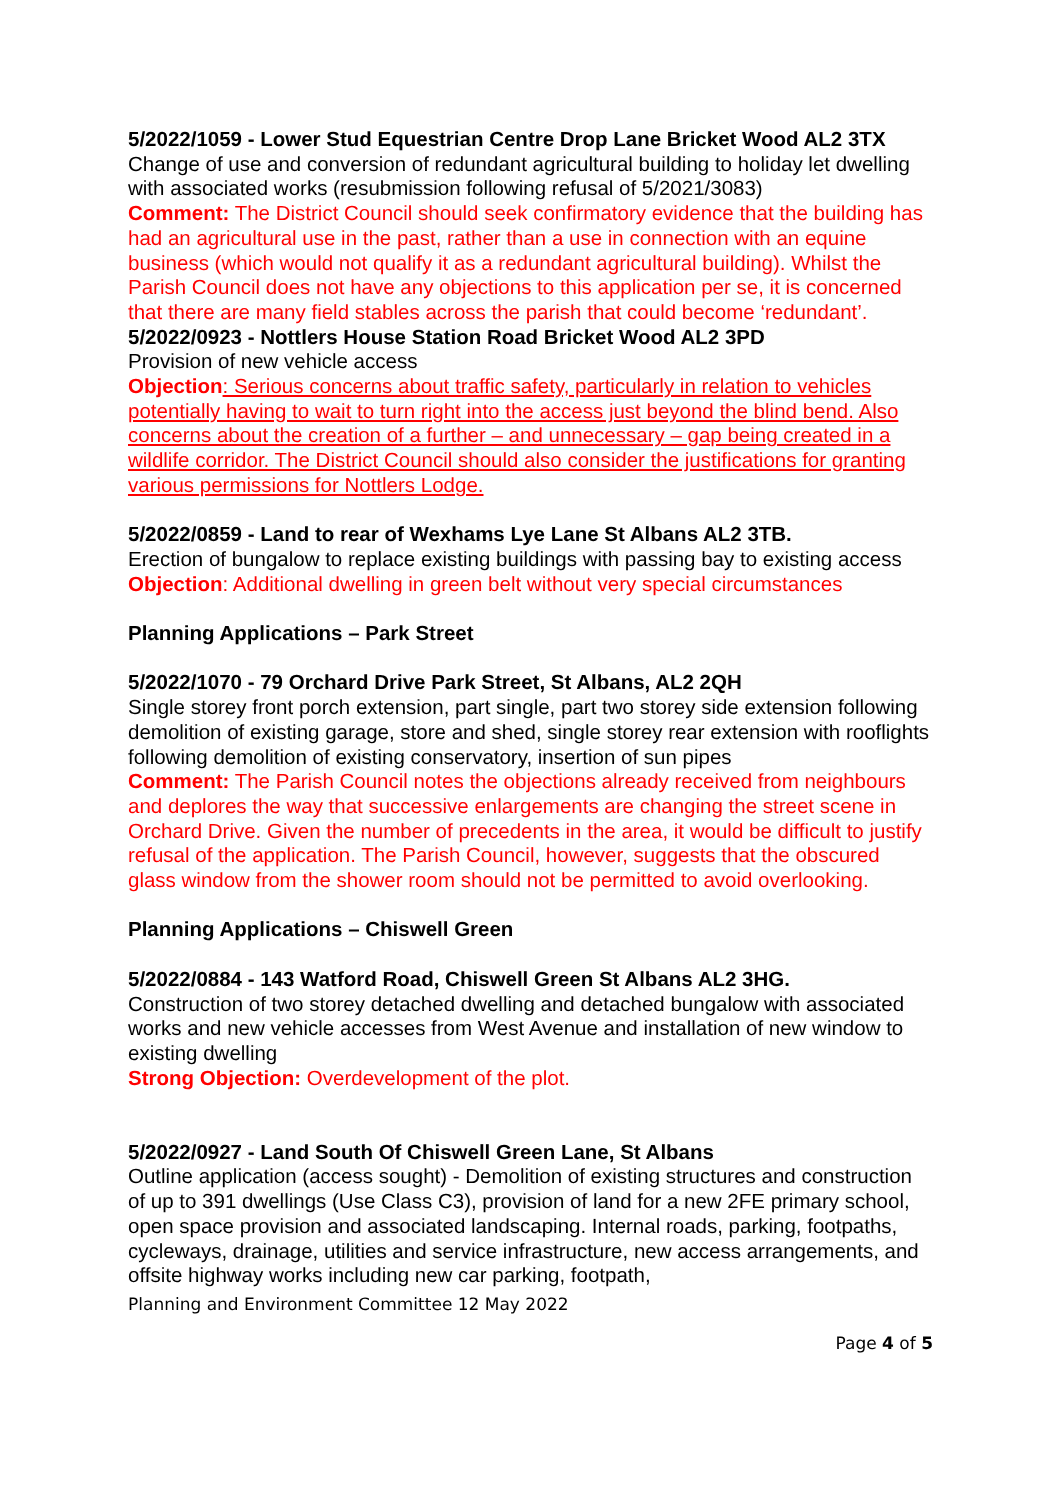5/2022/1059 - Lower Stud Equestrian Centre Drop Lane Bricket Wood AL2 3TX
Change of use and conversion of redundant agricultural building to holiday let dwelling with associated works (resubmission following refusal of 5/2021/3083)
Comment: The District Council should seek confirmatory evidence that the building has had an agricultural use in the past, rather than a use in connection with an equine business (which would not qualify it as a redundant agricultural building). Whilst the Parish Council does not have any objections to this application per se, it is concerned that there are many field stables across the parish that could become ‘redundant’.
5/2022/0923 - Nottlers House Station Road Bricket Wood AL2 3PD
Provision of new vehicle access
Objection: Serious concerns about traffic safety, particularly in relation to vehicles potentially having to wait to turn right into the access just beyond the blind bend. Also concerns about the creation of a further – and unnecessary – gap being created in a wildlife corridor. The District Council should also consider the justifications for granting various permissions for Nottlers Lodge.
5/2022/0859 - Land to rear of Wexhams Lye Lane St Albans AL2 3TB.
Erection of bungalow to replace existing buildings with passing bay to existing access
Objection: Additional dwelling in green belt without very special circumstances
Planning Applications – Park Street
5/2022/1070 - 79 Orchard Drive Park Street, St Albans, AL2 2QH
Single storey front porch extension, part single, part two storey side extension following demolition of existing garage, store and shed, single storey rear extension with rooflights following demolition of existing conservatory, insertion of sun pipes
Comment: The Parish Council notes the objections already received from neighbours and deplores the way that successive enlargements are changing the street scene in Orchard Drive. Given the number of precedents in the area, it would be difficult to justify refusal of the application. The Parish Council, however, suggests that the obscured glass window from the shower room should not be permitted to avoid overlooking.
Planning Applications – Chiswell Green
5/2022/0884 - 143 Watford Road, Chiswell Green St Albans AL2 3HG.
Construction of two storey detached dwelling and detached bungalow with associated works and new vehicle accesses from West Avenue and installation of new window to existing dwelling
Strong Objection: Overdevelopment of the plot.
5/2022/0927 - Land South Of Chiswell Green Lane, St Albans
Outline application (access sought) - Demolition of existing structures and construction of up to 391 dwellings (Use Class C3), provision of land for a new 2FE primary school, open space provision and associated landscaping. Internal roads, parking, footpaths, cycleways, drainage, utilities and service infrastructure, new access arrangements, and offsite highway works including new car parking, footpath,
Planning and Environment Committee 12 May 2022
Page 4 of 5